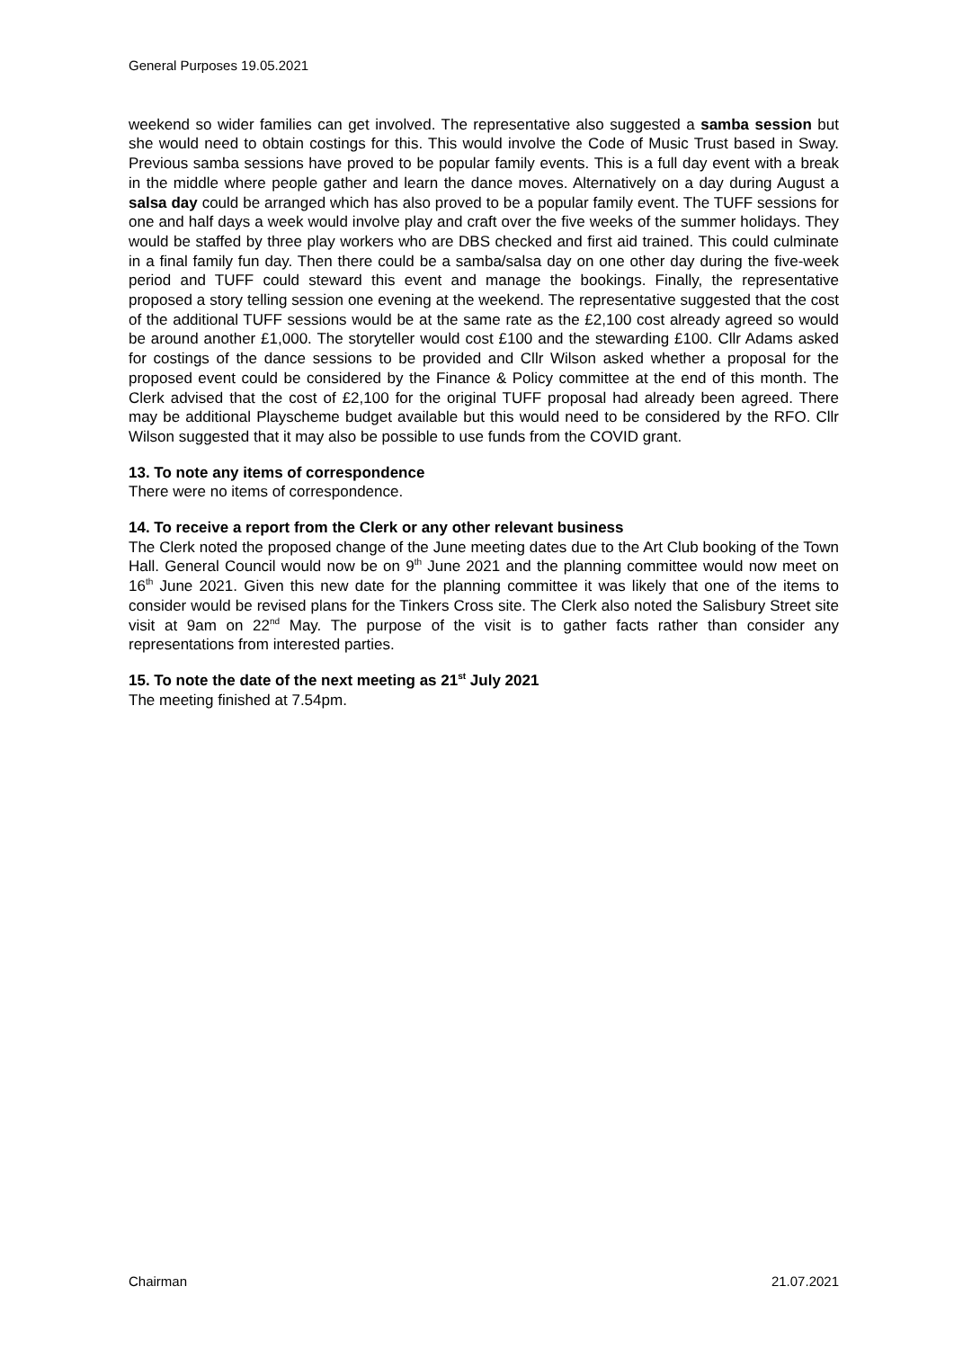General Purposes 19.05.2021
weekend so wider families can get involved. The representative also suggested a samba session but she would need to obtain costings for this. This would involve the Code of Music Trust based in Sway. Previous samba sessions have proved to be popular family events. This is a full day event with a break in the middle where people gather and learn the dance moves. Alternatively on a day during August a salsa day could be arranged which has also proved to be a popular family event. The TUFF sessions for one and half days a week would involve play and craft over the five weeks of the summer holidays. They would be staffed by three play workers who are DBS checked and first aid trained. This could culminate in a final family fun day. Then there could be a samba/salsa day on one other day during the five-week period and TUFF could steward this event and manage the bookings. Finally, the representative proposed a story telling session one evening at the weekend. The representative suggested that the cost of the additional TUFF sessions would be at the same rate as the £2,100 cost already agreed so would be around another £1,000. The storyteller would cost £100 and the stewarding £100. Cllr Adams asked for costings of the dance sessions to be provided and Cllr Wilson asked whether a proposal for the proposed event could be considered by the Finance & Policy committee at the end of this month. The Clerk advised that the cost of £2,100 for the original TUFF proposal had already been agreed. There may be additional Playscheme budget available but this would need to be considered by the RFO. Cllr Wilson suggested that it may also be possible to use funds from the COVID grant.
13. To note any items of correspondence
There were no items of correspondence.
14. To receive a report from the Clerk or any other relevant business
The Clerk noted the proposed change of the June meeting dates due to the Art Club booking of the Town Hall. General Council would now be on 9<sup>th</sup> June 2021 and the planning committee would now meet on 16<sup>th</sup> June 2021. Given this new date for the planning committee it was likely that one of the items to consider would be revised plans for the Tinkers Cross site. The Clerk also noted the Salisbury Street site visit at 9am on 22<sup>nd</sup> May. The purpose of the visit is to gather facts rather than consider any representations from interested parties.
15. To note the date of the next meeting as 21<sup>st</sup> July 2021
The meeting finished at 7.54pm.
Chairman 21.07.2021